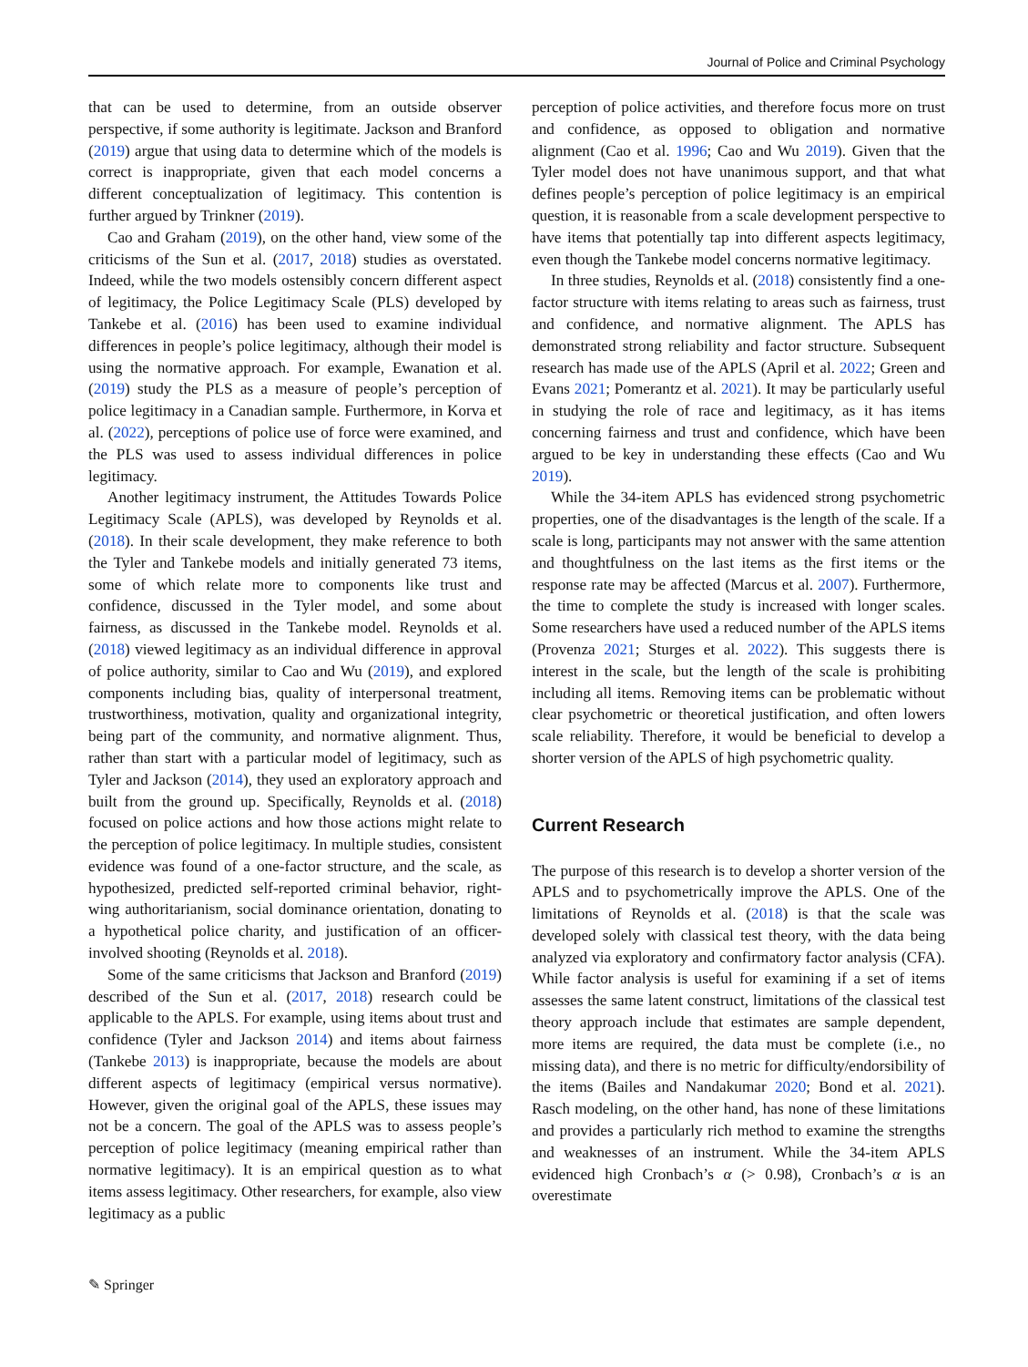Journal of Police and Criminal Psychology
that can be used to determine, from an outside observer perspective, if some authority is legitimate. Jackson and Branford (2019) argue that using data to determine which of the models is correct is inappropriate, given that each model concerns a different conceptualization of legitimacy. This contention is further argued by Trinkner (2019).
Cao and Graham (2019), on the other hand, view some of the criticisms of the Sun et al. (2017, 2018) studies as overstated. Indeed, while the two models ostensibly concern different aspect of legitimacy, the Police Legitimacy Scale (PLS) developed by Tankebe et al. (2016) has been used to examine individual differences in people’s police legitimacy, although their model is using the normative approach. For example, Ewanation et al. (2019) study the PLS as a measure of people’s perception of police legitimacy in a Canadian sample. Furthermore, in Korva et al. (2022), perceptions of police use of force were examined, and the PLS was used to assess individual differences in police legitimacy.
Another legitimacy instrument, the Attitudes Towards Police Legitimacy Scale (APLS), was developed by Reynolds et al. (2018). In their scale development, they make reference to both the Tyler and Tankebe models and initially generated 73 items, some of which relate more to components like trust and confidence, discussed in the Tyler model, and some about fairness, as discussed in the Tankebe model. Reynolds et al. (2018) viewed legitimacy as an individual difference in approval of police authority, similar to Cao and Wu (2019), and explored components including bias, quality of interpersonal treatment, trustworthiness, motivation, quality and organizational integrity, being part of the community, and normative alignment. Thus, rather than start with a particular model of legitimacy, such as Tyler and Jackson (2014), they used an exploratory approach and built from the ground up. Specifically, Reynolds et al. (2018) focused on police actions and how those actions might relate to the perception of police legitimacy. In multiple studies, consistent evidence was found of a one-factor structure, and the scale, as hypothesized, predicted self-reported criminal behavior, right-wing authoritarianism, social dominance orientation, donating to a hypothetical police charity, and justification of an officer-involved shooting (Reynolds et al. 2018).
Some of the same criticisms that Jackson and Branford (2019) described of the Sun et al. (2017, 2018) research could be applicable to the APLS. For example, using items about trust and confidence (Tyler and Jackson 2014) and items about fairness (Tankebe 2013) is inappropriate, because the models are about different aspects of legitimacy (empirical versus normative). However, given the original goal of the APLS, these issues may not be a concern. The goal of the APLS was to assess people’s perception of police legitimacy (meaning empirical rather than normative legitimacy). It is an empirical question as to what items assess legitimacy. Other researchers, for example, also view legitimacy as a public
perception of police activities, and therefore focus more on trust and confidence, as opposed to obligation and normative alignment (Cao et al. 1996; Cao and Wu 2019). Given that the Tyler model does not have unanimous support, and that what defines people’s perception of police legitimacy is an empirical question, it is reasonable from a scale development perspective to have items that potentially tap into different aspects legitimacy, even though the Tankebe model concerns normative legitimacy.
In three studies, Reynolds et al. (2018) consistently find a one-factor structure with items relating to areas such as fairness, trust and confidence, and normative alignment. The APLS has demonstrated strong reliability and factor structure. Subsequent research has made use of the APLS (April et al. 2022; Green and Evans 2021; Pomerantz et al. 2021). It may be particularly useful in studying the role of race and legitimacy, as it has items concerning fairness and trust and confidence, which have been argued to be key in understanding these effects (Cao and Wu 2019).
While the 34-item APLS has evidenced strong psychometric properties, one of the disadvantages is the length of the scale. If a scale is long, participants may not answer with the same attention and thoughtfulness on the last items as the first items or the response rate may be affected (Marcus et al. 2007). Furthermore, the time to complete the study is increased with longer scales. Some researchers have used a reduced number of the APLS items (Provenza 2021; Sturges et al. 2022). This suggests there is interest in the scale, but the length of the scale is prohibiting including all items. Removing items can be problematic without clear psychometric or theoretical justification, and often lowers scale reliability. Therefore, it would be beneficial to develop a shorter version of the APLS of high psychometric quality.
Current Research
The purpose of this research is to develop a shorter version of the APLS and to psychometrically improve the APLS. One of the limitations of Reynolds et al. (2018) is that the scale was developed solely with classical test theory, with the data being analyzed via exploratory and confirmatory factor analysis (CFA). While factor analysis is useful for examining if a set of items assesses the same latent construct, limitations of the classical test theory approach include that estimates are sample dependent, more items are required, the data must be complete (i.e., no missing data), and there is no metric for difficulty/endorsibility of the items (Bailes and Nandakumar 2020; Bond et al. 2021). Rasch modeling, on the other hand, has none of these limitations and provides a particularly rich method to examine the strengths and weaknesses of an instrument. While the 34-item APLS evidenced high Cronbach’s α (> 0.98), Cronbach’s α is an overestimate
✎ Springer